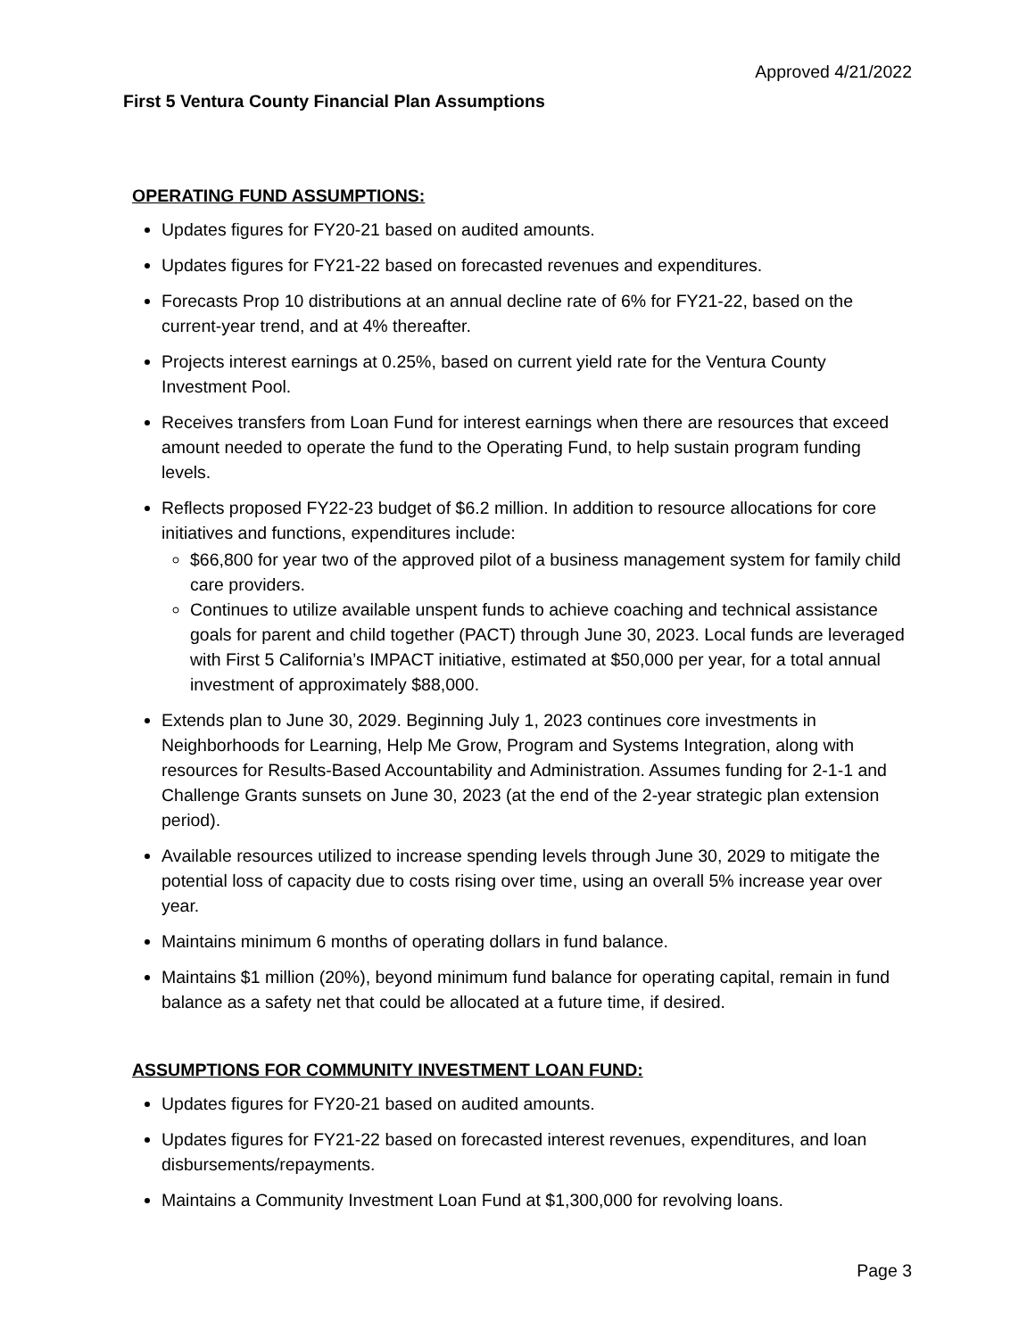Approved 4/21/2022
First 5 Ventura County Financial Plan Assumptions
OPERATING FUND ASSUMPTIONS:
Updates figures for FY20-21 based on audited amounts.
Updates figures for FY21-22 based on forecasted revenues and expenditures.
Forecasts Prop 10 distributions at an annual decline rate of 6% for FY21-22, based on the current-year trend, and at 4% thereafter.
Projects interest earnings at 0.25%, based on current yield rate for the Ventura County Investment Pool.
Receives transfers from Loan Fund for interest earnings when there are resources that exceed amount needed to operate the fund to the Operating Fund, to help sustain program funding levels.
Reflects proposed FY22-23 budget of $6.2 million. In addition to resource allocations for core initiatives and functions, expenditures include:
$66,800 for year two of the approved pilot of a business management system for family child care providers.
Continues to utilize available unspent funds to achieve coaching and technical assistance goals for parent and child together (PACT) through June 30, 2023. Local funds are leveraged with First 5 California’s IMPACT initiative, estimated at $50,000 per year, for a total annual investment of approximately $88,000.
Extends plan to June 30, 2029. Beginning July 1, 2023 continues core investments in Neighborhoods for Learning, Help Me Grow, Program and Systems Integration, along with resources for Results-Based Accountability and Administration. Assumes funding for 2-1-1 and Challenge Grants sunsets on June 30, 2023 (at the end of the 2-year strategic plan extension period).
Available resources utilized to increase spending levels through June 30, 2029 to mitigate the potential loss of capacity due to costs rising over time, using an overall 5% increase year over year.
Maintains minimum 6 months of operating dollars in fund balance.
Maintains $1 million (20%), beyond minimum fund balance for operating capital, remain in fund balance as a safety net that could be allocated at a future time, if desired.
ASSUMPTIONS FOR COMMUNITY INVESTMENT LOAN FUND:
Updates figures for FY20-21 based on audited amounts.
Updates figures for FY21-22 based on forecasted interest revenues, expenditures, and loan disbursements/repayments.
Maintains a Community Investment Loan Fund at $1,300,000 for revolving loans.
Page 3